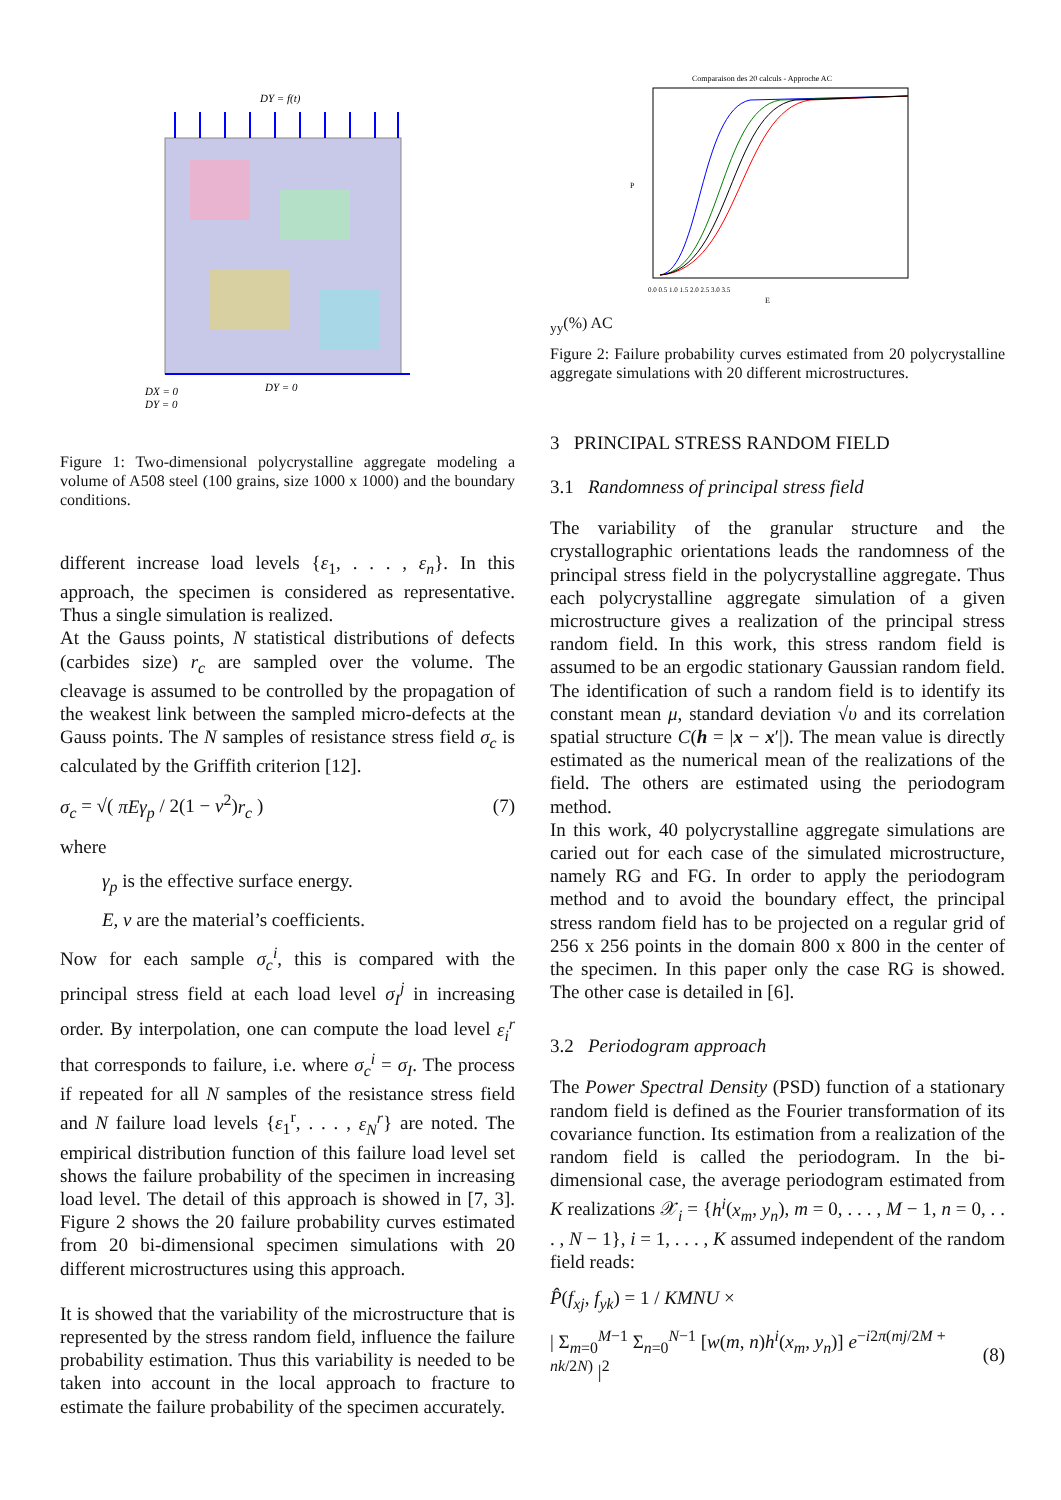DY = f(t)
DX = 0
DY = 0
DY = 0
Figure 1: Two-dimensional polycrystalline aggregate modeling a volume of A508 steel (100 grains, size 1000 x 1000) and the boundary conditions.
different increase load levels {ε<sub>1</sub>, . . . , ε<sub>n</sub>}. In this approach, the specimen is considered as representative. Thus a single simulation is realized.
At the Gauss points, N statistical distributions of defects (carbides size) r<sub>c</sub> are sampled over the volume. The cleavage is assumed to be controlled by the propagation of the weakest link between the sampled micro-defects at the Gauss points. The N samples of resistance stress field σ<sub>c</sub> is calculated by the Griffith criterion [12].
σ<sub>c</sub> = √( πEγ<sub>p</sub> / 2(1 − ν<sup>2</sup>)r<sub>c</sub> ) (7)
where
γ<sub>p</sub> is the effective surface energy.
E, ν are the material’s coefficients.
Now for each sample σ<sub>c</sub><sup>i</sup>, this is compared with the principal stress field at each load level σ<sub>I</sub><sup>j</sup> in increasing order. By interpolation, one can compute the load level ε<sub>i</sub><sup>r</sup> that corresponds to failure, i.e. where σ<sub>c</sub><sup>i</sup> = σ<sub>I</sub>. The process if repeated for all N samples of the resistance stress field and N failure load levels {ε<sub>1</sub><sup>r</sup>, . . . , ε<sub>N</sub><sup>r</sup>} are noted. The empirical distribution function of this failure load level set shows the failure probability of the specimen in increasing load level. The detail of this approach is showed in [7, 3]. Figure 2 shows the 20 failure probability curves estimated from 20 bi-dimensional specimen simulations with 20 different microstructures using this approach.
It is showed that the variability of the microstructure that is represented by the stress random field, influence the failure probability estimation. Thus this variability is needed to be taken into account in the local approach to fracture to estimate the failure probability of the specimen accurately.
Comparaison des 20 calculs - Approche AC
P
0.0 0.5 1.0 1.5 2.0 2.5 3.0 3.5
Eyy(%)
AC
Figure 2: Failure probability curves estimated from 20 polycrystalline aggregate simulations with 20 different microstructures.
3 PRINCIPAL STRESS RANDOM FIELD
3.1 Randomness of principal stress field
The variability of the granular structure and the crystallographic orientations leads the randomness of the principal stress field in the polycrystalline aggregate. Thus each polycrystalline aggregate simulation of a given microstructure gives a realization of the principal stress random field. In this work, this stress random field is assumed to be an ergodic stationary Gaussian random field. The identification of such a random field is to identify its constant mean μ, standard deviation √υ and its correlation spatial structure C(h = |x − x′|). The mean value is directly estimated as the numerical mean of the realizations of the field. The others are estimated using the periodogram method.
In this work, 40 polycrystalline aggregate simulations are caried out for each case of the simulated microstructure, namely RG and FG. In order to apply the periodogram method and to avoid the boundary effect, the principal stress random field has to be projected on a regular grid of 256 x 256 points in the domain 800 x 800 in the center of the specimen. In this paper only the case RG is showed. The other case is detailed in [6].
3.2 Periodogram approach
The Power Spectral Density (PSD) function of a stationary random field is defined as the Fourier transformation of its covariance function. Its estimation from a realization of the random field is called the periodogram. In the bi-dimensional case, the average periodogram estimated from K realizations 𝒳<sub>i</sub> = {h<sup>i</sup>(x<sub>m</sub>, y<sub>n</sub>), m = 0, . . . , M − 1, n = 0, . . . , N − 1}, i = 1, . . . , K assumed independent of the random field reads:
P̂(f<sub>xj</sub>, f<sub>yk</sub>) = 1 / KMNU ×
| Σ<sub>m=0</sub><sup>M−1</sup> Σ<sub>n=0</sub><sup>N−1</sup> [w(m, n)h<sup>i</sup>(x<sub>m</sub>, y<sub>n</sub>)] e<sup>−i2π(mj/2M + nk/2N)</sup> |<sup>2</sup> (8)